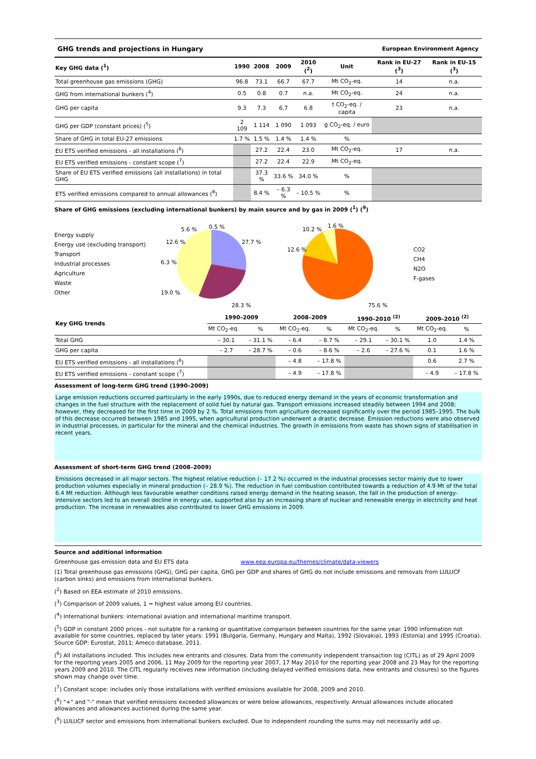GHG trends and projections in Hungary European Environment Agency
| Key GHG data (<sup>1</sup>) | 1990 | 2008 | 2009 | 2010 (<sup>2</sup>) | Unit | Rank in EU-27 (<sup>3</sup>) | Rank in EU-15 (<sup>3</sup>) |
| --- | --- | --- | --- | --- | --- | --- | --- |
| Total greenhouse gas emissions (GHG) | 96.8 | 73.1 | 66.7 | 67.7 | Mt CO<sub>2</sub>-eq. | 14 | n.a. |
| GHG from international bunkers (<sup>4</sup>) | 0.5 | 0.8 | 0.7 | n.a. | Mt CO<sub>2</sub>-eq. | 24 | n.a. |
| GHG per capita | 9.3 | 7.3 | 6.7 | 6.8 | t CO<sub>2</sub>-eq. / capita | 23 | n.a. |
| GHG per GDP (constant prices) (<sup>5</sup>) | 2 109 | 1 114 | 1 090 | 1 093 | g CO<sub>2</sub>-eq. / euro | | |
| Share of GHG in total EU-27 emissions | 1.7 % | 1.5 % | 1.4 % | 1.4 % | % | | |
| EU ETS verified emissions - all installations (<sup>6</sup>) | | 27.2 | 22.4 | 23.0 | Mt CO<sub>2</sub>-eq. | 17 | n.a. |
| EU ETS verified emissions - constant scope (<sup>7</sup>) | | 27.2 | 22.4 | 22.9 | Mt CO<sub>2</sub>-eq. | | |
| Share of EU ETS verified emissions (all installations) in total GHG | | 37.3 % | 33.6 % | 34.0 % | % | | |
| ETS verified emissions compared to annual allowances (<sup>8</sup>) | | 8.4 % | – 6.3 % | – 10.5 % | % | | |
Share of GHG emissions (excluding international bunkers) by main source and by gas in 2009 (<sup>1</sup>) (<sup>9</sup>)
Energy supply
Energy use (excluding transport)
Transport
Industrial processes
Agriculture
Waste
Other
27.7 %
28.3 %
19.0 %
6.3 %
12.6 %
5.6 %
0.5 %
12.6 %
10.2 %
1.6 %
75.6 %
CO2
CH4
N2O
F-gases
| Key GHG trends | 1990–2009 | | 2008–2009 | | 1990–2010 <sup>(2)</sup> | | 2009–2010 <sup>(2)</sup> | |
| --- | --- | --- | --- | --- | --- | --- | --- | --- |
| | Mt CO<sub>2</sub>-eq. | % | Mt CO<sub>2</sub>-eq. | % | Mt CO<sub>2</sub>-eq. | % | Mt CO<sub>2</sub>-eq. | % |
| Total GHG | – 30.1 | – 31.1 % | – 6.4 | – 8.7 % | – 29.1 | – 30.1 % | 1.0 | 1.4 % |
| GHG per capita | – 2.7 | – 28.7 % | – 0.6 | – 8.6 % | – 2.6 | – 27.6 % | 0.1 | 1.6 % |
| EU ETS verified emissions - all installations (<sup>6</sup>) | | | – 4.8 | – 17.8 % | | | 0.6 | 2.7 % |
| EU ETS verified emissions - constant scope (<sup>7</sup>) | | | – 4.9 | – 17.8 % | | | – 4.9 | – 17.8 % |
Assessment of long-term GHG trend (1990–2009)
Large emission reductions occurred particularly in the early 1990s, due to reduced energy demand in the years of economic transformation and changes in the fuel structure with the replacement of solid fuel by natural gas. Transport emissions increased steadily between 1994 and 2008; however, they decreased for the first time in 2009 by 2 %. Total emissions from agriculture decreased significantly over the period 1985–1995. The bulk of this decrease occurred between 1985 and 1995, when agricultural production underwent a drastic decrease. Emission reductions were also observed in industrial processes, in particular for the mineral and the chemical industries. The growth in emissions from waste has shown signs of stabilisation in recent years.
Assessment of short-term GHG trend (2008–2009)
Emissions decreased in all major sectors. The highest relative reduction (– 17.2 %) occurred in the industrial processes sector mainly due to lower production volumes especially in mineral production (– 28.9 %). The reduction in fuel combustion contributed towards a reduction of 4.9 Mt of the total 6.4 Mt reduction. Although less favourable weather conditions raised energy demand in the heating season, the fall in the production of energy-intensive sectors led to an overall decline in energy use, supported also by an increasing share of nuclear and renewable energy in electricity and heat production. The increase in renewables also contributed to lower GHG emissions in 2009.
Source and additional information
Greenhouse gas emission data and EU ETS data www.eea.europa.eu/themes/climate/data-viewers
(1) Total greenhouse gas emissions (GHG), GHG per capita, GHG per GDP and shares of GHG do not include emissions and removals from LULUCF (carbon sinks) and emissions from international bunkers.
(<sup>2</sup>) Based on EEA estimate of 2010 emissions.
(<sup>3</sup>) Comparison of 2009 values, 1 = highest value among EU countries.
(<sup>4</sup>) International bunkers: international aviation and international maritime transport.
(<sup>5</sup>) GDP in constant 2000 prices - not suitable for a ranking or quantitative comparison between countries for the same year. 1990 information not available for some countries, replaced by later years: 1991 (Bulgaria, Germany, Hungary and Malta), 1992 (Slovakia), 1993 (Estonia) and 1995 (Croatia). Source GDP: Eurostat, 2011; Ameco database, 2011.
(<sup>6</sup>) All installations included. This includes new entrants and closures. Data from the community independent transaction log (CITL) as of 29 April 2009 for the reporting years 2005 and 2006, 11 May 2009 for the reporting year 2007, 17 May 2010 for the reporting year 2008 and 23 May for the reporting years 2009 and 2010. The CITL regularly receives new information (including delayed verified emissions data, new entrants and closures) so the figures shown may change over time.
(<sup>7</sup>) Constant scope: includes only those installations with verified emissions available for 2008, 2009 and 2010.
(<sup>8</sup>) "+" and "-" mean that verified emissions exceeded allowances or were below allowances, respectively. Annual allowances include allocated allowances and allowances auctioned during the same year.
(<sup>9</sup>) LULUCF sector and emissions from international bunkers excluded. Due to independent rounding the sums may not necessarily add up.